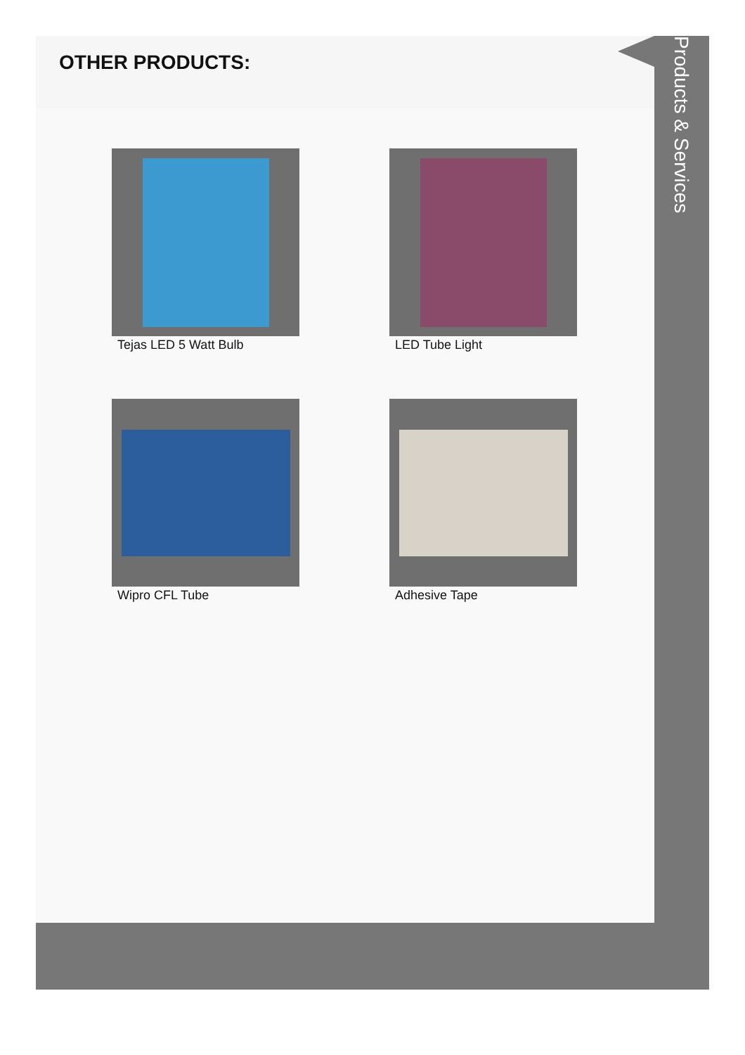OTHER PRODUCTS:
Tejas LED 5 Watt Bulb
LED Tube Light
Wipro CFL Tube
Adhesive Tape
Products & Services